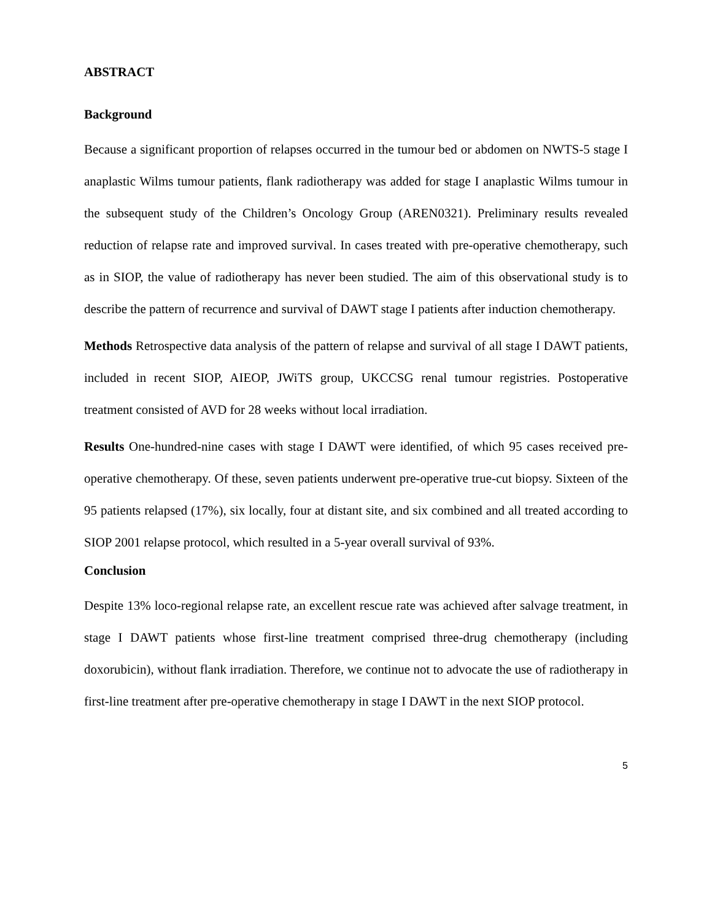ABSTRACT
Background
Because a significant proportion of relapses occurred in the tumour bed or abdomen on NWTS-5 stage I anaplastic Wilms tumour patients, flank radiotherapy was added for stage I anaplastic Wilms tumour in the subsequent study of the Children’s Oncology Group (AREN0321). Preliminary results revealed reduction of relapse rate and improved survival. In cases treated with pre-operative chemotherapy, such as in SIOP, the value of radiotherapy has never been studied. The aim of this observational study is to describe the pattern of recurrence and survival of DAWT stage I patients after induction chemotherapy.
Methods Retrospective data analysis of the pattern of relapse and survival of all stage I DAWT patients, included in recent SIOP, AIEOP, JWiTS group, UKCCSG renal tumour registries. Postoperative treatment consisted of AVD for 28 weeks without local irradiation.
Results One-hundred-nine cases with stage I DAWT were identified, of which 95 cases received pre-operative chemotherapy. Of these, seven patients underwent pre-operative true-cut biopsy. Sixteen of the 95 patients relapsed (17%), six locally, four at distant site, and six combined and all treated according to SIOP 2001 relapse protocol, which resulted in a 5-year overall survival of 93%.
Conclusion
Despite 13% loco-regional relapse rate, an excellent rescue rate was achieved after salvage treatment, in stage I DAWT patients whose first-line treatment comprised three-drug chemotherapy (including doxorubicin), without flank irradiation. Therefore, we continue not to advocate the use of radiotherapy in first-line treatment after pre-operative chemotherapy in stage I DAWT in the next SIOP protocol.
5